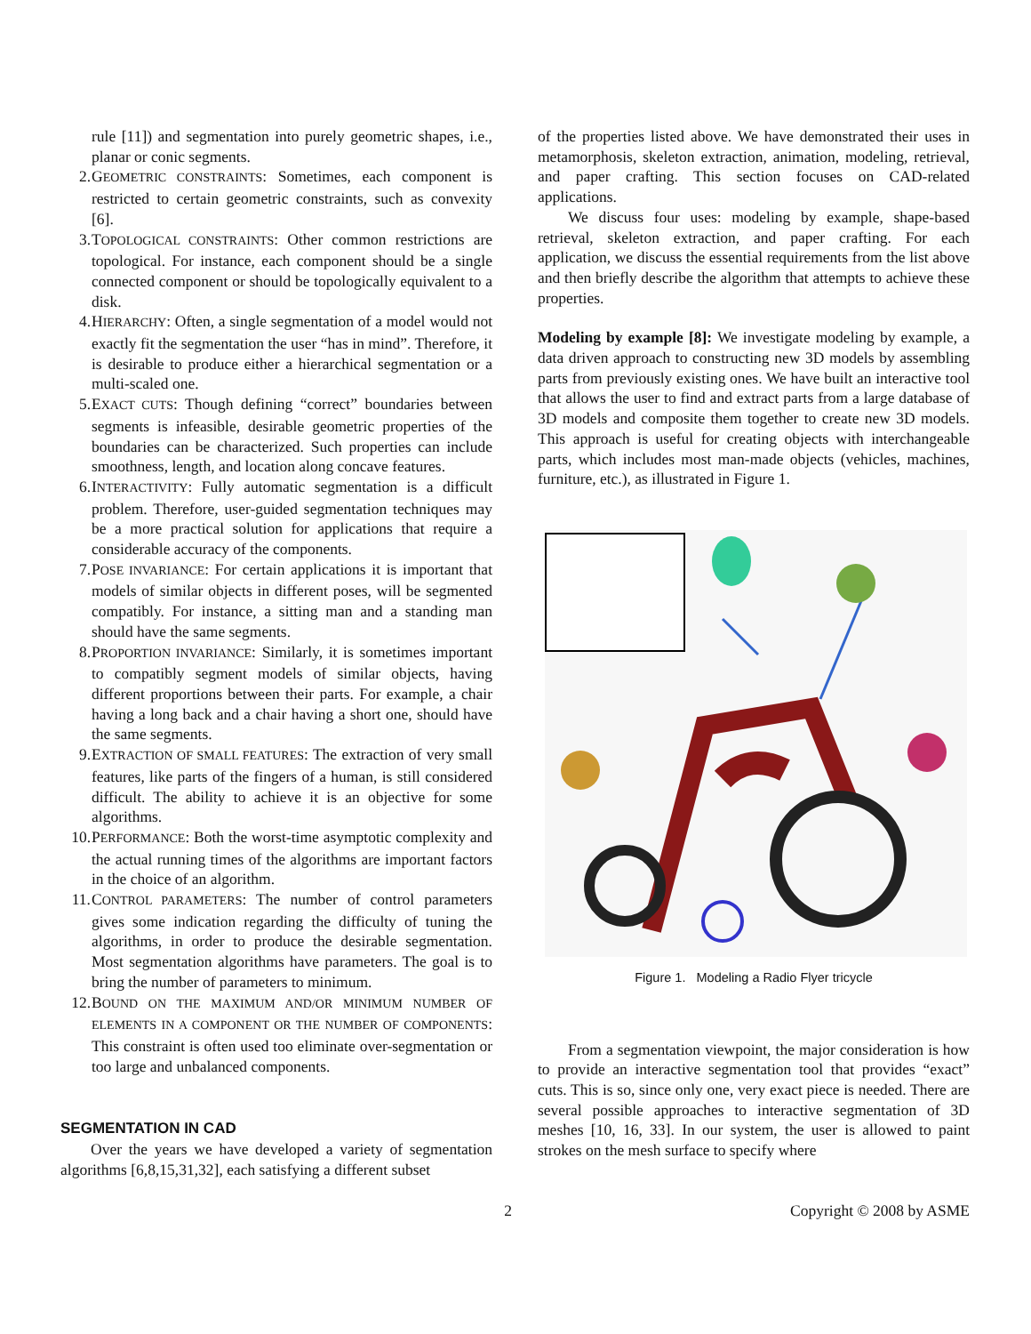rule [11]) and segmentation into purely geometric shapes, i.e., planar or conic segments.
2. GEOMETRIC CONSTRAINTS: Sometimes, each component is restricted to certain geometric constraints, such as convexity [6].
3. TOPOLOGICAL CONSTRAINTS: Other common restrictions are topological. For instance, each component should be a single connected component or should be topologically equivalent to a disk.
4. HIERARCHY: Often, a single segmentation of a model would not exactly fit the segmentation the user “has in mind”. Therefore, it is desirable to produce either a hierarchical segmentation or a multi-scaled one.
5. EXACT CUTS: Though defining “correct” boundaries between segments is infeasible, desirable geometric properties of the boundaries can be characterized. Such properties can include smoothness, length, and location along concave features.
6. INTERACTIVITY: Fully automatic segmentation is a difficult problem. Therefore, user-guided segmentation techniques may be a more practical solution for applications that require a considerable accuracy of the components.
7. POSE INVARIANCE: For certain applications it is important that models of similar objects in different poses, will be segmented compatibly. For instance, a sitting man and a standing man should have the same segments.
8. PROPORTION INVARIANCE: Similarly, it is sometimes important to compatibly segment models of similar objects, having different proportions between their parts. For example, a chair having a long back and a chair having a short one, should have the same segments.
9. EXTRACTION OF SMALL FEATURES: The extraction of very small features, like parts of the fingers of a human, is still considered difficult. The ability to achieve it is an objective for some algorithms.
10. PERFORMANCE: Both the worst-time asymptotic complexity and the actual running times of the algorithms are important factors in the choice of an algorithm.
11. CONTROL PARAMETERS: The number of control parameters gives some indication regarding the difficulty of tuning the algorithms, in order to produce the desirable segmentation. Most segmentation algorithms have parameters. The goal is to bring the number of parameters to minimum.
12. BOUND ON THE MAXIMUM AND/OR MINIMUM NUMBER OF ELEMENTS IN A COMPONENT OR THE NUMBER OF COMPONENTS: This constraint is often used too eliminate over-segmentation or too large and unbalanced components.
SEGMENTATION IN CAD
Over the years we have developed a variety of segmentation algorithms [6,8,15,31,32], each satisfying a different subset
of the properties listed above. We have demonstrated their uses in metamorphosis, skeleton extraction, animation, modeling, retrieval, and paper crafting. This section focuses on CAD-related applications.
We discuss four uses: modeling by example, shape-based retrieval, skeleton extraction, and paper crafting. For each application, we discuss the essential requirements from the list above and then briefly describe the algorithm that attempts to achieve these properties.
Modeling by example [8]: We investigate modeling by example, a data driven approach to constructing new 3D models by assembling parts from previously existing ones. We have built an interactive tool that allows the user to find and extract parts from a large database of 3D models and composite them together to create new 3D models. This approach is useful for creating objects with interchangeable parts, which includes most man-made objects (vehicles, machines, furniture, etc.), as illustrated in Figure 1.
Figure 1. Modeling a Radio Flyer tricycle
From a segmentation viewpoint, the major consideration is how to provide an interactive segmentation tool that provides “exact” cuts. This is so, since only one, very exact piece is needed. There are several possible approaches to interactive segmentation of 3D meshes [10, 16, 33]. In our system, the user is allowed to paint strokes on the mesh surface to specify where
2 Copyright © 2008 by ASME